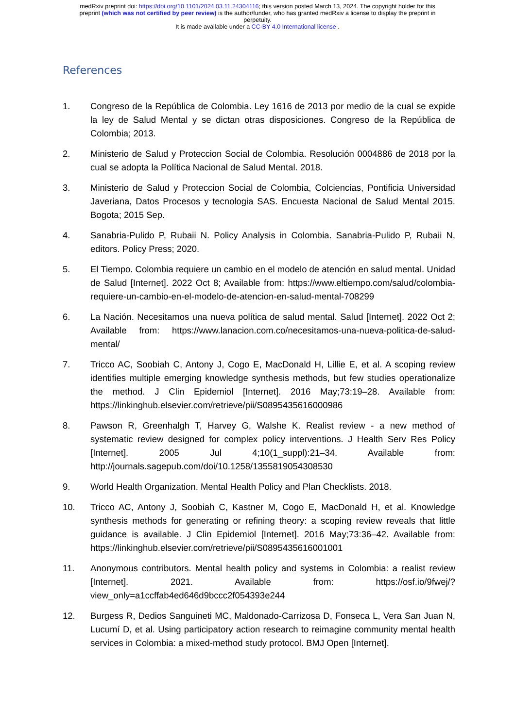medRxiv preprint doi: https://doi.org/10.1101/2024.03.11.24304116; this version posted March 13, 2024. The copyright holder for this
preprint (which was not certified by peer review) is the author/funder, who has granted medRxiv a license to display the preprint in
perpetuity.
It is made available under a CC-BY 4.0 International license .
References
1. Congreso de la República de Colombia. Ley 1616 de 2013 por medio de la cual se expide la ley de Salud Mental y se dictan otras disposiciones. Congreso de la República de Colombia; 2013.
2. Ministerio de Salud y Proteccion Social de Colombia. Resolución 0004886 de 2018 por la cual se adopta la Política Nacional de Salud Mental. 2018.
3. Ministerio de Salud y Proteccion Social de Colombia, Colciencias, Pontificia Universidad Javeriana, Datos Procesos y tecnologia SAS. Encuesta Nacional de Salud Mental 2015. Bogota; 2015 Sep.
4. Sanabria-Pulido P, Rubaii N. Policy Analysis in Colombia. Sanabria-Pulido P, Rubaii N, editors. Policy Press; 2020.
5. El Tiempo. Colombia requiere un cambio en el modelo de atención en salud mental. Unidad de Salud [Internet]. 2022 Oct 8; Available from: https://www.eltiempo.com/salud/colombia-requiere-un-cambio-en-el-modelo-de-atencion-en-salud-mental-708299
6. La Nación. Necesitamos una nueva política de salud mental. Salud [Internet]. 2022 Oct 2; Available from: https://www.lanacion.com.co/necesitamos-una-nueva-politica-de-salud-mental/
7. Tricco AC, Soobiah C, Antony J, Cogo E, MacDonald H, Lillie E, et al. A scoping review identifies multiple emerging knowledge synthesis methods, but few studies operationalize the method. J Clin Epidemiol [Internet]. 2016 May;73:19–28. Available from: https://linkinghub.elsevier.com/retrieve/pii/S0895435616000986
8. Pawson R, Greenhalgh T, Harvey G, Walshe K. Realist review - a new method of systematic review designed for complex policy interventions. J Health Serv Res Policy [Internet]. 2005 Jul 4;10(1_suppl):21–34. Available from: http://journals.sagepub.com/doi/10.1258/1355819054308530
9. World Health Organization. Mental Health Policy and Plan Checklists. 2018.
10. Tricco AC, Antony J, Soobiah C, Kastner M, Cogo E, MacDonald H, et al. Knowledge synthesis methods for generating or refining theory: a scoping review reveals that little guidance is available. J Clin Epidemiol [Internet]. 2016 May;73:36–42. Available from: https://linkinghub.elsevier.com/retrieve/pii/S0895435616001001
11. Anonymous contributors. Mental health policy and systems in Colombia: a realist review [Internet]. 2021. Available from: https://osf.io/9fwej/?view_only=a1ccffab4ed646d9bccc2f054393e244
12. Burgess R, Dedios Sanguineti MC, Maldonado-Carrizosa D, Fonseca L, Vera San Juan N, Lucumí D, et al. Using participatory action research to reimagine community mental health services in Colombia: a mixed-method study protocol. BMJ Open [Internet].